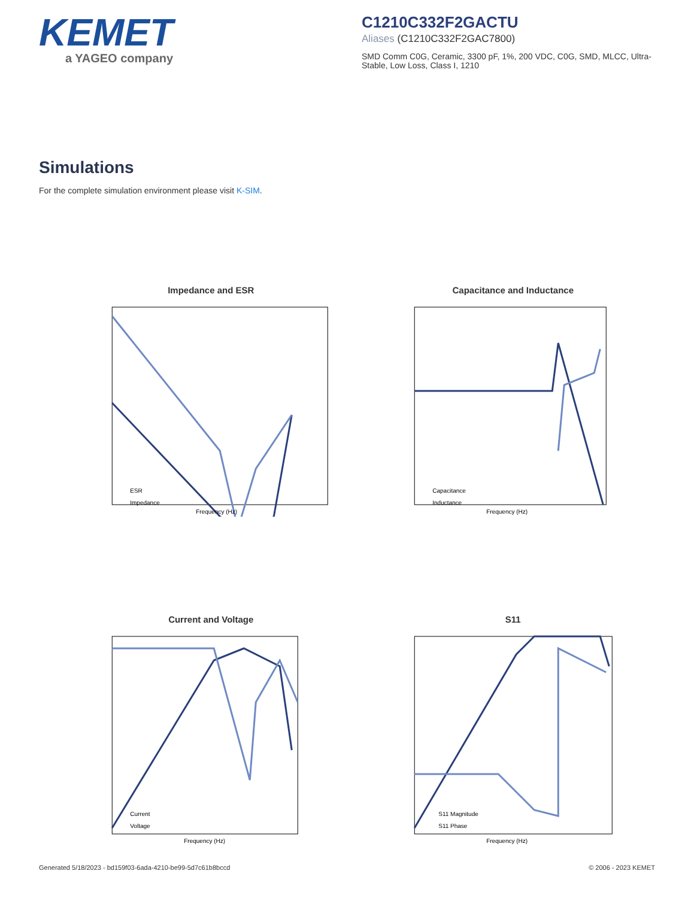KEMET
a YAGEO company
C1210C332F2GACTU
Aliases (C1210C332F2GAC7800)
SMD Comm C0G, Ceramic, 3300 pF, 1%, 200 VDC, C0G, SMD, MLCC, Ultra-Stable, Low Loss, Class I, 1210
Simulations
For the complete simulation environment please visit K-SIM.
Impedance and ESR
ESR
Impedance
Frequency (Hz)
Capacitance and Inductance
Capacitance
Inductance
Frequency (Hz)
Current and Voltage
Current
Voltage
Frequency (Hz)
S11
S11 Magnitude
S11 Phase
Frequency (Hz)
Generated 5/18/2023 - bd159f03-6ada-4210-be99-5d7c61b8bccd © 2006 - 2023 KEMET